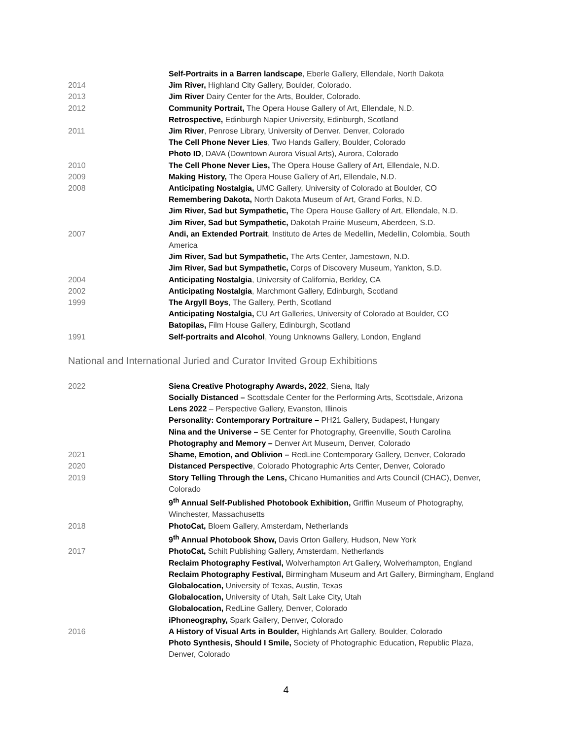Self-Portraits in a Barren landscape, Eberle Gallery, Ellendale, North Dakota
2014 Jim River, Highland City Gallery, Boulder, Colorado.
2013 Jim River Dairy Center for the Arts, Boulder, Colorado.
2012 Community Portrait, The Opera House Gallery of Art, Ellendale, N.D.
Retrospective, Edinburgh Napier University, Edinburgh, Scotland
2011 Jim River, Penrose Library, University of Denver. Denver, Colorado
The Cell Phone Never Lies, Two Hands Gallery, Boulder, Colorado
Photo ID, DAVA (Downtown Aurora Visual Arts), Aurora, Colorado
2010 The Cell Phone Never Lies, The Opera House Gallery of Art, Ellendale, N.D.
2009 Making History, The Opera House Gallery of Art, Ellendale, N.D.
2008 Anticipating Nostalgia, UMC Gallery, University of Colorado at Boulder, CO
Remembering Dakota, North Dakota Museum of Art, Grand Forks, N.D.
Jim River, Sad but Sympathetic, The Opera House Gallery of Art, Ellendale, N.D.
Jim River, Sad but Sympathetic, Dakotah Prairie Museum, Aberdeen, S.D.
2007 Andi, an Extended Portrait, Instituto de Artes de Medellin, Medellin, Colombia, South America
Jim River, Sad but Sympathetic, The Arts Center, Jamestown, N.D.
Jim River, Sad but Sympathetic, Corps of Discovery Museum, Yankton, S.D.
2004 Anticipating Nostalgia, University of California, Berkley, CA
2002 Anticipating Nostalgia, Marchmont Gallery, Edinburgh, Scotland
1999 The Argyll Boys, The Gallery, Perth, Scotland
Anticipating Nostalgia, CU Art Galleries, University of Colorado at Boulder, CO
Batopilas, Film House Gallery, Edinburgh, Scotland
1991 Self-portraits and Alcohol, Young Unknowns Gallery, London, England
National and International Juried and Curator Invited Group Exhibitions
2022 Siena Creative Photography Awards, 2022, Siena, Italy
Socially Distanced – Scottsdale Center for the Performing Arts, Scottsdale, Arizona
Lens 2022 – Perspective Gallery, Evanston, Illinois
Personality: Contemporary Portraiture – PH21 Gallery, Budapest, Hungary
Nina and the Universe – SE Center for Photography, Greenville, South Carolina
Photography and Memory – Denver Art Museum, Denver, Colorado
2021 Shame, Emotion, and Oblivion – RedLine Contemporary Gallery, Denver, Colorado
2020 Distanced Perspective, Colorado Photographic Arts Center, Denver, Colorado
2019 Story Telling Through the Lens, Chicano Humanities and Arts Council (CHAC), Denver, Colorado
9<sup>th</sup> Annual Self-Published Photobook Exhibition, Griffin Museum of Photography, Winchester, Massachusetts
2018 PhotoCat, Bloem Gallery, Amsterdam, Netherlands
9<sup>th</sup> Annual Photobook Show, Davis Orton Gallery, Hudson, New York
2017 PhotoCat, Schilt Publishing Gallery, Amsterdam, Netherlands
Reclaim Photography Festival, Wolverhampton Art Gallery, Wolverhampton, England
Reclaim Photography Festival, Birmingham Museum and Art Gallery, Birmingham, England
Globalocation, University of Texas, Austin, Texas
Globalocation, University of Utah, Salt Lake City, Utah
Globalocation, RedLine Gallery, Denver, Colorado
iPhoneography, Spark Gallery, Denver, Colorado
2016 A History of Visual Arts in Boulder, Highlands Art Gallery, Boulder, Colorado
Photo Synthesis, Should I Smile, Society of Photographic Education, Republic Plaza, Denver, Colorado
4